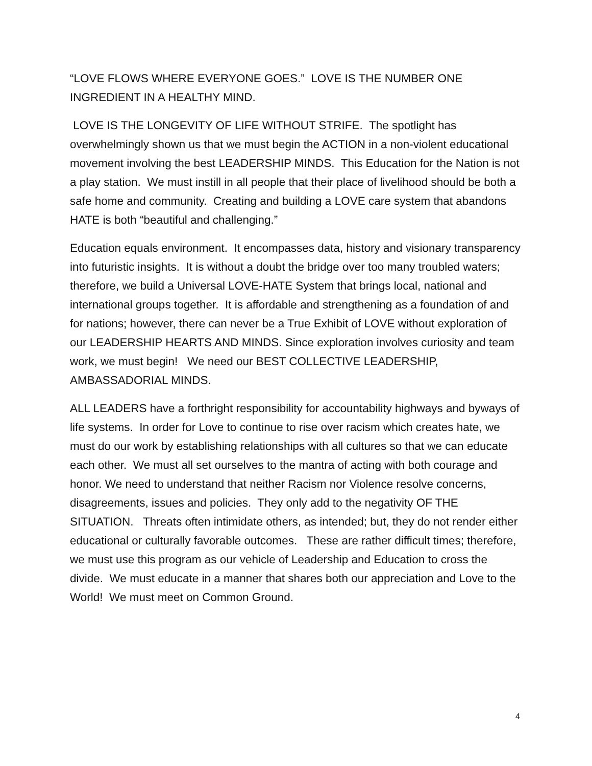“LOVE FLOWS WHERE EVERYONE GOES.” LOVE IS THE NUMBER ONE INGREDIENT IN A HEALTHY MIND.
LOVE IS THE LONGEVITY OF LIFE WITHOUT STRIFE. The spotlight has overwhelmingly shown us that we must begin the ACTION in a non-violent educational movement involving the best LEADERSHIP MINDS. This Education for the Nation is not a play station. We must instill in all people that their place of livelihood should be both a safe home and community. Creating and building a LOVE care system that abandons HATE is both “beautiful and challenging.”
Education equals environment. It encompasses data, history and visionary transparency into futuristic insights. It is without a doubt the bridge over too many troubled waters; therefore, we build a Universal LOVE-HATE System that brings local, national and international groups together. It is affordable and strengthening as a foundation of and for nations; however, there can never be a True Exhibit of LOVE without exploration of our LEADERSHIP HEARTS AND MINDS. Since exploration involves curiosity and team work, we must begin! We need our BEST COLLECTIVE LEADERSHIP, AMBASSADORIAL MINDS.
ALL LEADERS have a forthright responsibility for accountability highways and byways of life systems. In order for Love to continue to rise over racism which creates hate, we must do our work by establishing relationships with all cultures so that we can educate each other. We must all set ourselves to the mantra of acting with both courage and honor. We need to understand that neither Racism nor Violence resolve concerns, disagreements, issues and policies. They only add to the negativity OF THE SITUATION. Threats often intimidate others, as intended; but, they do not render either educational or culturally favorable outcomes. These are rather difficult times; therefore, we must use this program as our vehicle of Leadership and Education to cross the divide. We must educate in a manner that shares both our appreciation and Love to the World! We must meet on Common Ground.
4